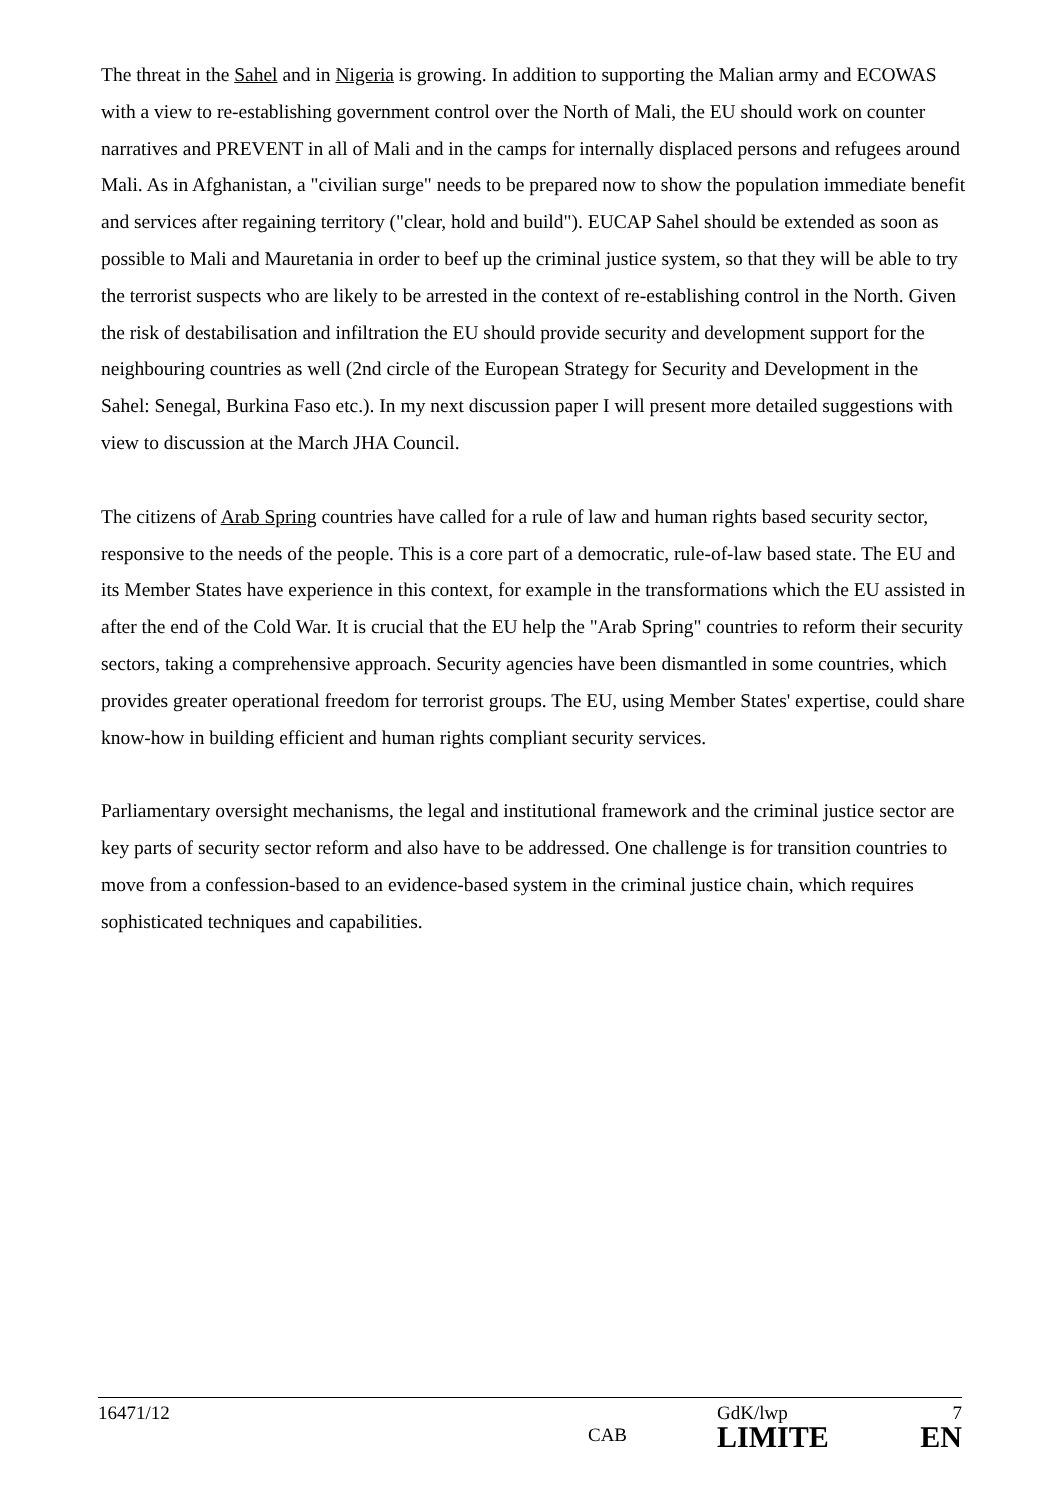The threat in the Sahel and in Nigeria is growing. In addition to supporting the Malian army and ECOWAS with a view to re-establishing government control over the North of Mali, the EU should work on counter narratives and PREVENT in all of Mali and in the camps for internally displaced persons and refugees around Mali. As in Afghanistan, a "civilian surge" needs to be prepared now to show the population immediate benefit and services after regaining territory ("clear, hold and build"). EUCAP Sahel should be extended as soon as possible to Mali and Mauretania in order to beef up the criminal justice system, so that they will be able to try the terrorist suspects who are likely to be arrested in the context of re-establishing control in the North. Given the risk of destabilisation and infiltration the EU should provide security and development support for the neighbouring countries as well (2nd circle of the European Strategy for Security and Development in the Sahel: Senegal, Burkina Faso etc.). In my next discussion paper I will present more detailed suggestions with view to discussion at the March JHA Council.
The citizens of Arab Spring countries have called for a rule of law and human rights based security sector, responsive to the needs of the people. This is a core part of a democratic, rule-of-law based state. The EU and its Member States have experience in this context, for example in the transformations which the EU assisted in after the end of the Cold War. It is crucial that the EU help the "Arab Spring" countries to reform their security sectors, taking a comprehensive approach. Security agencies have been dismantled in some countries, which provides greater operational freedom for terrorist groups. The EU, using Member States' expertise, could share know-how in building efficient and human rights compliant security services.
Parliamentary oversight mechanisms, the legal and institutional framework and the criminal justice sector are key parts of security sector reform and also have to be addressed. One challenge is for transition countries to move from a confession-based to an evidence-based system in the criminal justice chain, which requires sophisticated techniques and capabilities.
16471/12
CAB
GdK/lwp 7
LIMITE EN